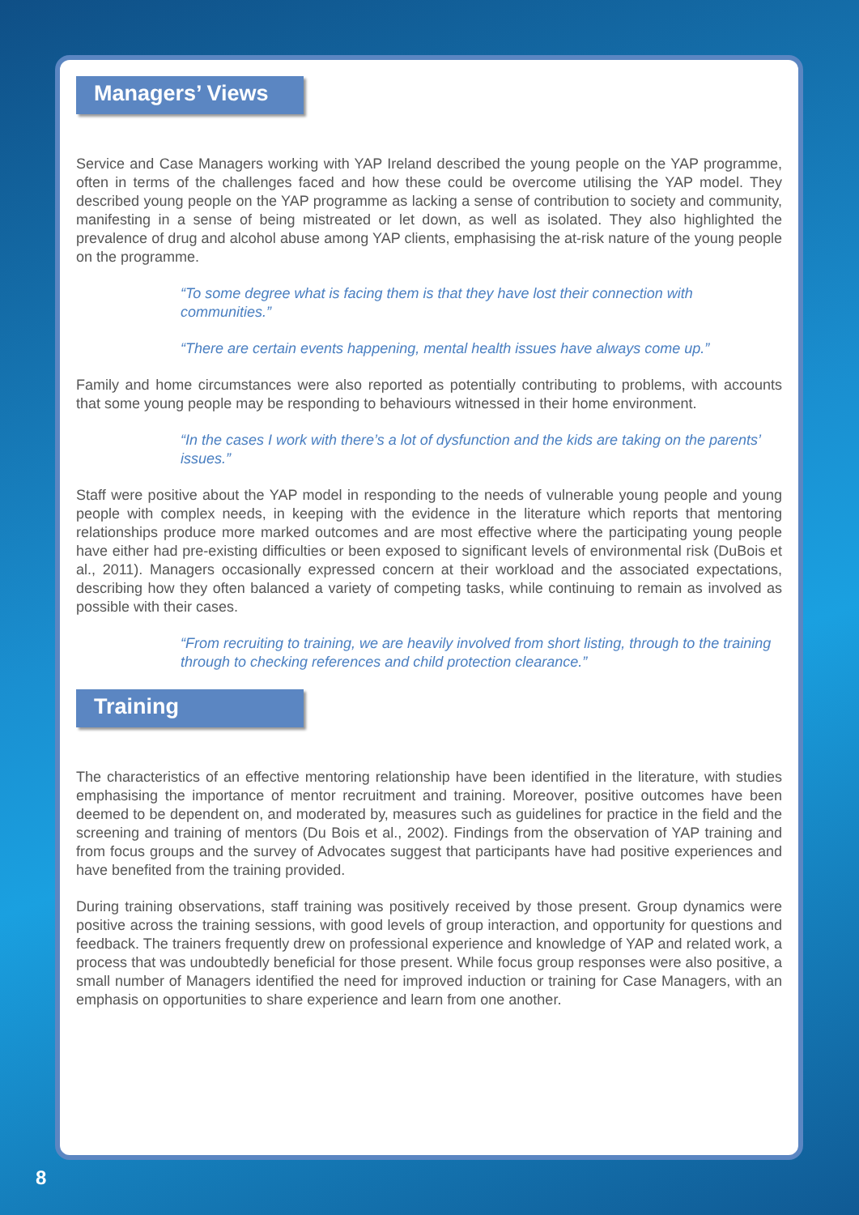Managers’ Views
Service and Case Managers working with YAP Ireland described the young people on the YAP programme, often in terms of the challenges faced and how these could be overcome utilising the YAP model. They described young people on the YAP programme as lacking a sense of contribution to society and community, manifesting in a sense of being mistreated or let down, as well as isolated. They also highlighted the prevalence of drug and alcohol abuse among YAP clients, emphasising the at-risk nature of the young people on the programme.
“To some degree what is facing them is that they have lost their connection with communities.”
“There are certain events happening, mental health issues have always come up.”
Family and home circumstances were also reported as potentially contributing to problems, with accounts that some young people may be responding to behaviours witnessed in their home environment.
“In the cases I work with there’s a lot of dysfunction and the kids are taking on the parents’ issues.”
Staff were positive about the YAP model in responding to the needs of vulnerable young people and young people with complex needs, in keeping with the evidence in the literature which reports that mentoring relationships produce more marked outcomes and are most effective where the participating young people have either had pre-existing difficulties or been exposed to significant levels of environmental risk (DuBois et al., 2011). Managers occasionally expressed concern at their workload and the associated expectations, describing how they often balanced a variety of competing tasks, while continuing to remain as involved as possible with their cases.
“From recruiting to training, we are heavily involved from short listing, through to the training through to checking references and child protection clearance.”
Training
The characteristics of an effective mentoring relationship have been identified in the literature, with studies emphasising the importance of mentor recruitment and training. Moreover, positive outcomes have been deemed to be dependent on, and moderated by, measures such as guidelines for practice in the field and the screening and training of mentors (Du Bois et al., 2002). Findings from the observation of YAP training and from focus groups and the survey of Advocates suggest that participants have had positive experiences and have benefited from the training provided.
During training observations, staff training was positively received by those present. Group dynamics were positive across the training sessions, with good levels of group interaction, and opportunity for questions and feedback. The trainers frequently drew on professional experience and knowledge of YAP and related work, a process that was undoubtedly beneficial for those present. While focus group responses were also positive, a small number of Managers identified the need for improved induction or training for Case Managers, with an emphasis on opportunities to share experience and learn from one another.
8